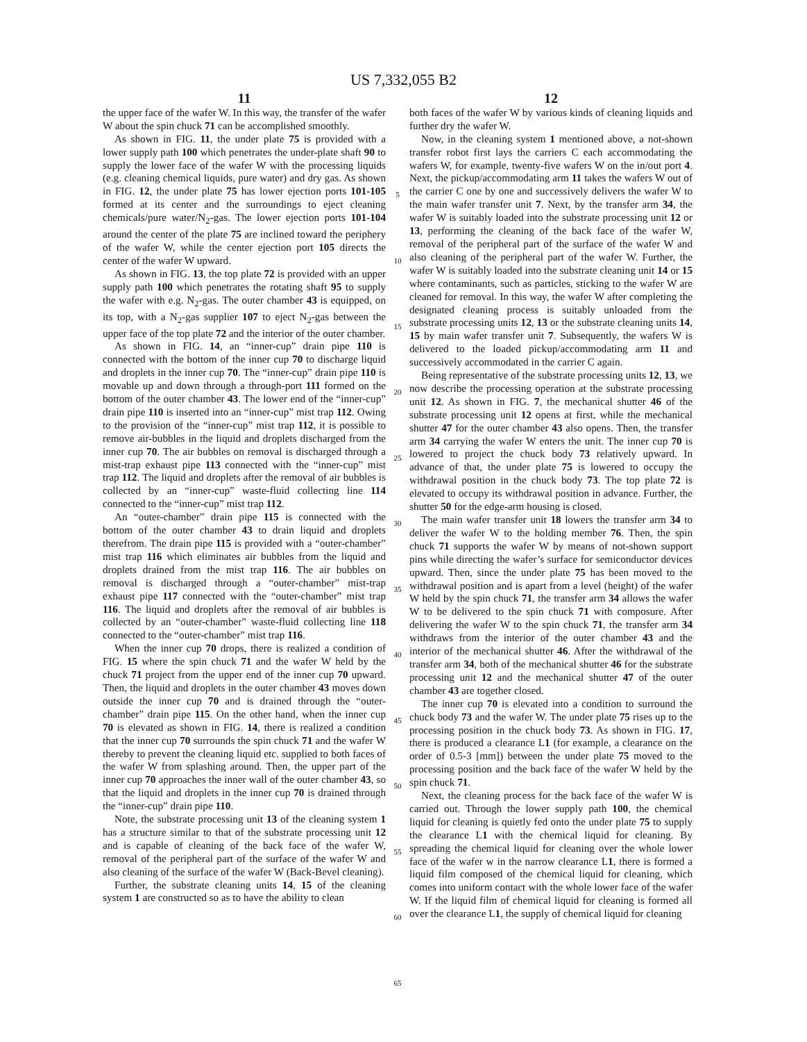US 7,332,055 B2
11
the upper face of the wafer W. In this way, the transfer of the wafer W about the spin chuck 71 can be accomplished smoothly.
As shown in FIG. 11, the under plate 75 is provided with a lower supply path 100 which penetrates the under-plate shaft 90 to supply the lower face of the wafer W with the processing liquids (e.g. cleaning chemical liquids, pure water) and dry gas. As shown in FIG. 12, the under plate 75 has lower ejection ports 101-105 formed at its center and the surroundings to eject cleaning chemicals/pure water/N<sub>2</sub>-gas. The lower ejection ports 101-104 around the center of the plate 75 are inclined toward the periphery of the wafer W, while the center ejection port 105 directs the center of the wafer W upward.
As shown in FIG. 13, the top plate 72 is provided with an upper supply path 100 which penetrates the rotating shaft 95 to supply the wafer with e.g. N<sub>2</sub>-gas. The outer chamber 43 is equipped, on its top, with a N<sub>2</sub>-gas supplier 107 to eject N<sub>2</sub>-gas between the upper face of the top plate 72 and the interior of the outer chamber.
As shown in FIG. 14, an “inner-cup” drain pipe 110 is connected with the bottom of the inner cup 70 to discharge liquid and droplets in the inner cup 70. The “inner-cup” drain pipe 110 is movable up and down through a through-port 111 formed on the bottom of the outer chamber 43. The lower end of the “inner-cup” drain pipe 110 is inserted into an “inner-cup” mist trap 112. Owing to the provision of the “inner-cup” mist trap 112, it is possible to remove air-bubbles in the liquid and droplets discharged from the inner cup 70. The air bubbles on removal is discharged through a mist-trap exhaust pipe 113 connected with the “inner-cup” mist trap 112. The liquid and droplets after the removal of air bubbles is collected by an “inner-cup” waste-fluid collecting line 114 connected to the “inner-cup” mist trap 112.
An “outer-chamber” drain pipe 115 is connected with the bottom of the outer chamber 43 to drain liquid and droplets therefrom. The drain pipe 115 is provided with a “outer-chamber” mist trap 116 which eliminates air bubbles from the liquid and droplets drained from the mist trap 116. The air bubbles on removal is discharged through a “outer-chamber” mist-trap exhaust pipe 117 connected with the “outer-chamber” mist trap 116. The liquid and droplets after the removal of air bubbles is collected by an “outer-chamber” waste-fluid collecting line 118 connected to the “outer-chamber” mist trap 116.
When the inner cup 70 drops, there is realized a condition of FIG. 15 where the spin chuck 71 and the wafer W held by the chuck 71 project from the upper end of the inner cup 70 upward. Then, the liquid and droplets in the outer chamber 43 moves down outside the inner cup 70 and is drained through the “outer-chamber” drain pipe 115. On the other hand, when the inner cup 70 is elevated as shown in FIG. 14, there is realized a condition that the inner cup 70 surrounds the spin chuck 71 and the wafer W thereby to prevent the cleaning liquid etc. supplied to both faces of the wafer W from splashing around. Then, the upper part of the inner cup 70 approaches the inner wall of the outer chamber 43, so that the liquid and droplets in the inner cup 70 is drained through the “inner-cup” drain pipe 110.
Note, the substrate processing unit 13 of the cleaning system 1 has a structure similar to that of the substrate processing unit 12 and is capable of cleaning of the back face of the wafer W, removal of the peripheral part of the surface of the wafer W and also cleaning of the surface of the wafer W (Back-Bevel cleaning).
Further, the substrate cleaning units 14, 15 of the cleaning system 1 are constructed so as to have the ability to clean
5
10
15
20
25
30
35
40
45
50
55
60
65
12
both faces of the wafer W by various kinds of cleaning liquids and further dry the wafer W.
Now, in the cleaning system 1 mentioned above, a not-shown transfer robot first lays the carriers C each accommodating the wafers W, for example, twenty-five wafers W on the in/out port 4. Next, the pickup/accommodating arm 11 takes the wafers W out of the carrier C one by one and successively delivers the wafer W to the main wafer transfer unit 7. Next, by the transfer arm 34, the wafer W is suitably loaded into the substrate processing unit 12 or 13, performing the cleaning of the back face of the wafer W, removal of the peripheral part of the surface of the wafer W and also cleaning of the peripheral part of the wafer W. Further, the wafer W is suitably loaded into the substrate cleaning unit 14 or 15 where contaminants, such as particles, sticking to the wafer W are cleaned for removal. In this way, the wafer W after completing the designated cleaning process is suitably unloaded from the substrate processing units 12, 13 or the substrate cleaning units 14, 15 by main wafer transfer unit 7. Subsequently, the wafers W is delivered to the loaded pickup/accommodating arm 11 and successively accommodated in the carrier C again.
Being representative of the substrate processing units 12, 13, we now describe the processing operation at the substrate processing unit 12. As shown in FIG. 7, the mechanical shutter 46 of the substrate processing unit 12 opens at first, while the mechanical shutter 47 for the outer chamber 43 also opens. Then, the transfer arm 34 carrying the wafer W enters the unit. The inner cup 70 is lowered to project the chuck body 73 relatively upward. In advance of that, the under plate 75 is lowered to occupy the withdrawal position in the chuck body 73. The top plate 72 is elevated to occupy its withdrawal position in advance. Further, the shutter 50 for the edge-arm housing is closed.
The main wafer transfer unit 18 lowers the transfer arm 34 to deliver the wafer W to the holding member 76. Then, the spin chuck 71 supports the wafer W by means of not-shown support pins while directing the wafer’s surface for semiconductor devices upward. Then, since the under plate 75 has been moved to the withdrawal position and is apart from a level (height) of the wafer W held by the spin chuck 71, the transfer arm 34 allows the wafer W to be delivered to the spin chuck 71 with composure. After delivering the wafer W to the spin chuck 71, the transfer arm 34 withdraws from the interior of the outer chamber 43 and the interior of the mechanical shutter 46. After the withdrawal of the transfer arm 34, both of the mechanical shutter 46 for the substrate processing unit 12 and the mechanical shutter 47 of the outer chamber 43 are together closed.
The inner cup 70 is elevated into a condition to surround the chuck body 73 and the wafer W. The under plate 75 rises up to the processing position in the chuck body 73. As shown in FIG. 17, there is produced a clearance L1 (for example, a clearance on the order of 0.5-3 [mm]) between the under plate 75 moved to the processing position and the back face of the wafer W held by the spin chuck 71.
Next, the cleaning process for the back face of the wafer W is carried out. Through the lower supply path 100, the chemical liquid for cleaning is quietly fed onto the under plate 75 to supply the clearance L1 with the chemical liquid for cleaning. By spreading the chemical liquid for cleaning over the whole lower face of the wafer w in the narrow clearance L1, there is formed a liquid film composed of the chemical liquid for cleaning, which comes into uniform contact with the whole lower face of the wafer W. If the liquid film of chemical liquid for cleaning is formed all over the clearance L1, the supply of chemical liquid for cleaning